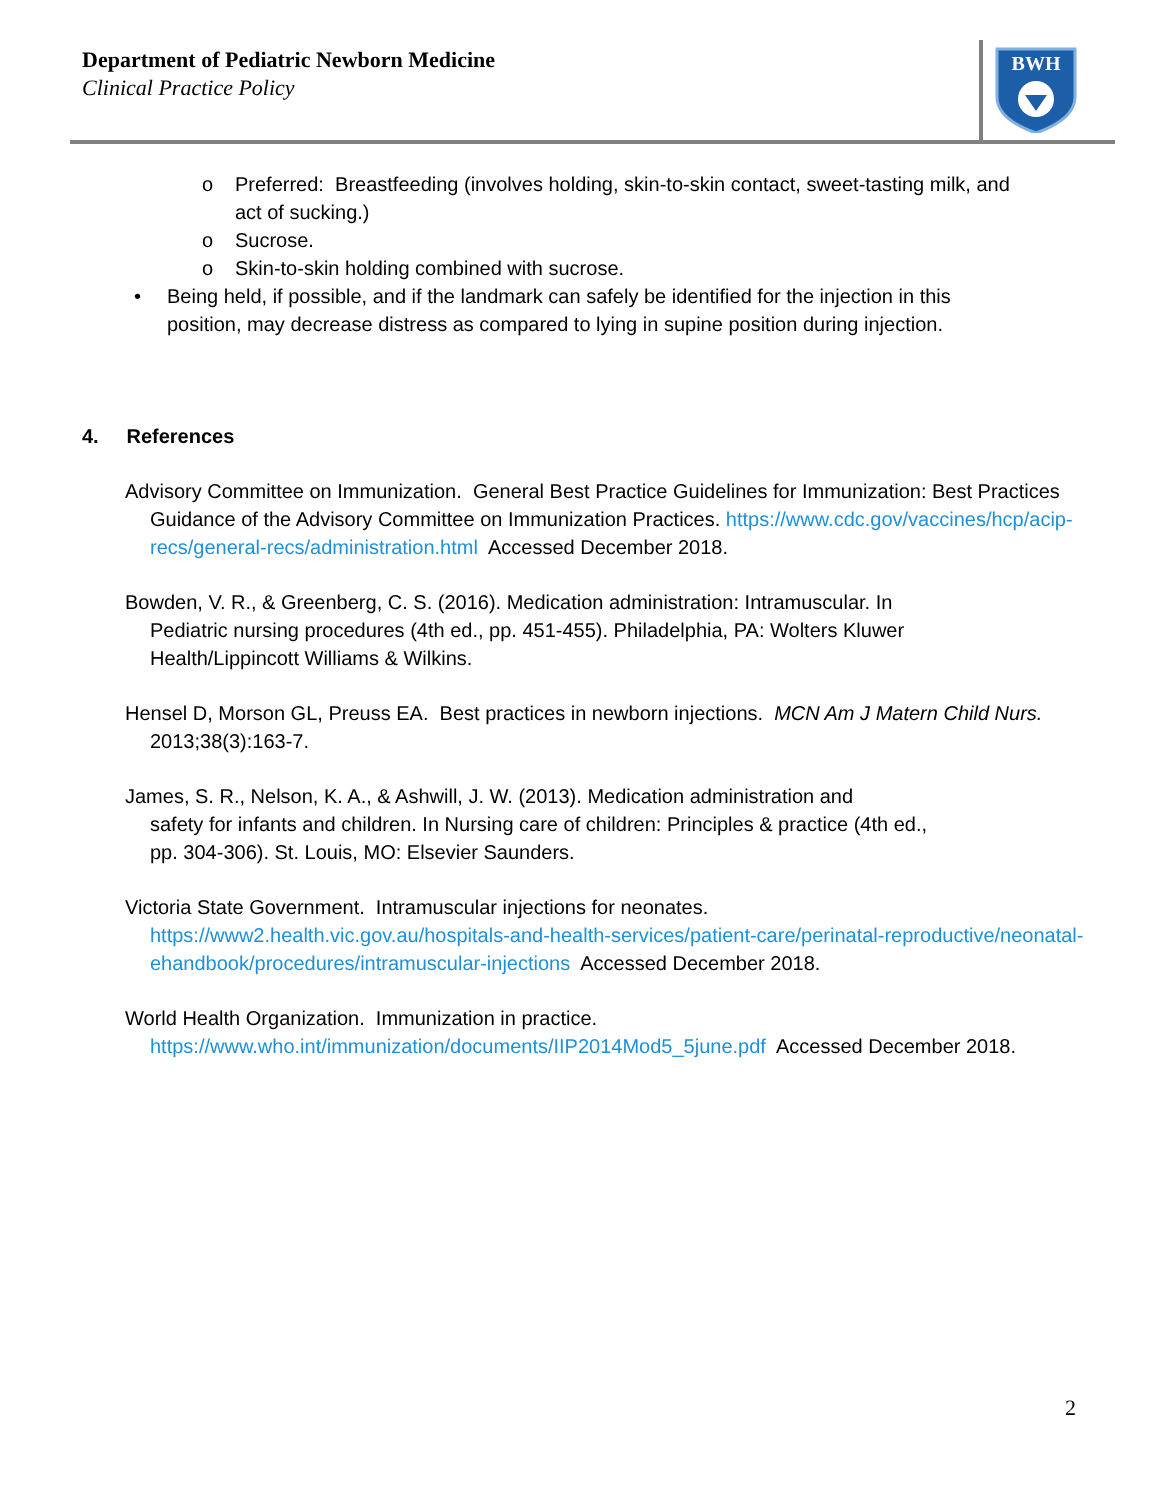Department of Pediatric Newborn Medicine
Clinical Practice Policy
BWH
o Preferred: Breastfeeding (involves holding, skin-to-skin contact, sweet-tasting milk, and
act of sucking.)
o Sucrose.
o Skin-to-skin holding combined with sucrose.
• Being held, if possible, and if the landmark can safely be identified for the injection in this
position, may decrease distress as compared to lying in supine position during injection.
4. References
Advisory Committee on Immunization. General Best Practice Guidelines for Immunization: Best Practices Guidance of the Advisory Committee on Immunization Practices. https://www.cdc.gov/vaccines/hcp/acip-recs/general-recs/administration.html Accessed December 2018.
Bowden, V. R., & Greenberg, C. S. (2016). Medication administration: Intramuscular. In
Pediatric nursing procedures (4th ed., pp. 451-455). Philadelphia, PA: Wolters Kluwer
Health/Lippincott Williams & Wilkins.
Hensel D, Morson GL, Preuss EA. Best practices in newborn injections. MCN Am J Matern Child Nurs.
2013;38(3):163-7.
James, S. R., Nelson, K. A., & Ashwill, J. W. (2013). Medication administration and
safety for infants and children. In Nursing care of children: Principles & practice (4th ed.,
pp. 304-306). St. Louis, MO: Elsevier Saunders.
Victoria State Government. Intramuscular injections for neonates.
https://www2.health.vic.gov.au/hospitals-and-health-services/patient-care/perinatal-reproductive/neonatal-ehandbook/procedures/intramuscular-injections Accessed December 2018.
World Health Organization. Immunization in practice.
https://www.who.int/immunization/documents/IIP2014Mod5_5june.pdf Accessed December 2018.
2